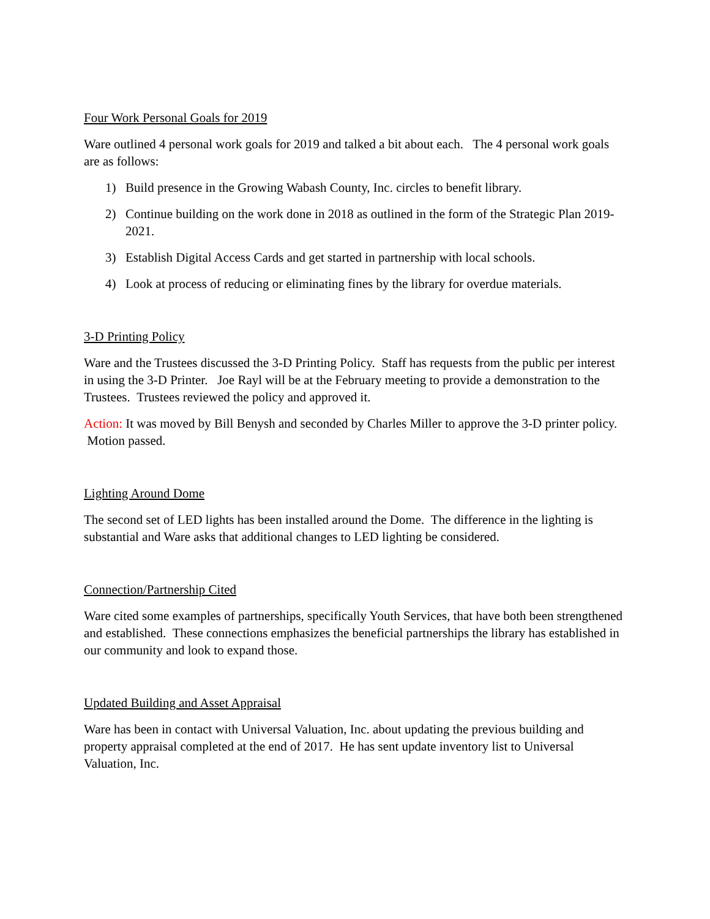Four Work Personal Goals for 2019
Ware outlined 4 personal work goals for 2019 and talked a bit about each. The 4 personal work goals are as follows:
1) Build presence in the Growing Wabash County, Inc. circles to benefit library.
2) Continue building on the work done in 2018 as outlined in the form of the Strategic Plan 2019-2021.
3) Establish Digital Access Cards and get started in partnership with local schools.
4) Look at process of reducing or eliminating fines by the library for overdue materials.
3-D Printing Policy
Ware and the Trustees discussed the 3-D Printing Policy. Staff has requests from the public per interest in using the 3-D Printer. Joe Rayl will be at the February meeting to provide a demonstration to the Trustees. Trustees reviewed the policy and approved it.
Action: It was moved by Bill Benysh and seconded by Charles Miller to approve the 3-D printer policy. Motion passed.
Lighting Around Dome
The second set of LED lights has been installed around the Dome. The difference in the lighting is substantial and Ware asks that additional changes to LED lighting be considered.
Connection/Partnership Cited
Ware cited some examples of partnerships, specifically Youth Services, that have both been strengthened and established. These connections emphasizes the beneficial partnerships the library has established in our community and look to expand those.
Updated Building and Asset Appraisal
Ware has been in contact with Universal Valuation, Inc. about updating the previous building and property appraisal completed at the end of 2017. He has sent update inventory list to Universal Valuation, Inc.